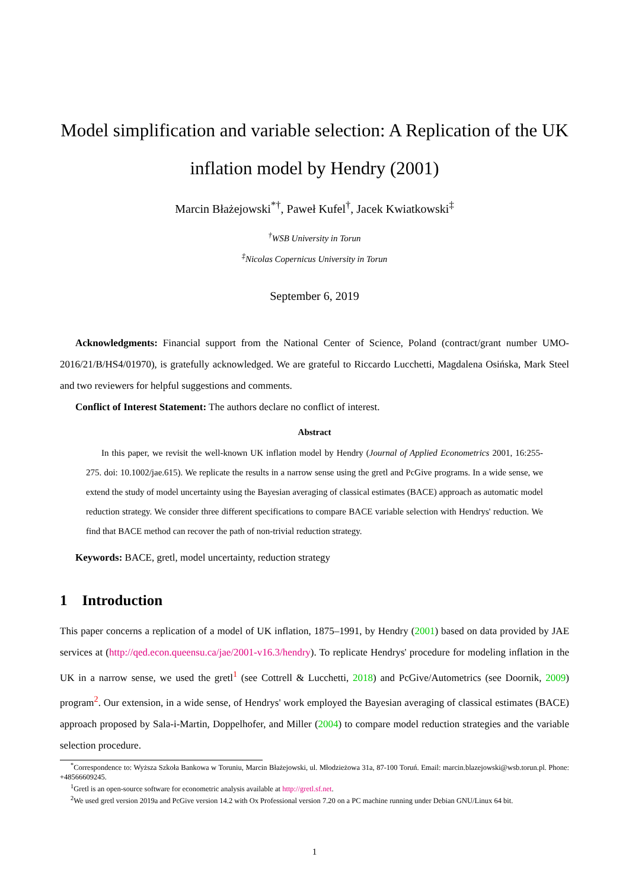Model simplification and variable selection: A Replication of the UK inflation model by Hendry (2001)
Marcin Błażejowski<sup>*†</sup>, Paweł Kufel<sup>†</sup>, Jacek Kwiatkowski<sup>‡</sup>
<sup>†</sup> WSB University in Torun
<sup>‡</sup> Nicolas Copernicus University in Torun
September 6, 2019
Acknowledgments: Financial support from the National Center of Science, Poland (contract/grant number UMO-2016/21/B/HS4/01970), is gratefully acknowledged. We are grateful to Riccardo Lucchetti, Magdalena Osińska, Mark Steel and two reviewers for helpful suggestions and comments.
Conflict of Interest Statement: The authors declare no conflict of interest.
Abstract
In this paper, we revisit the well-known UK inflation model by Hendry (Journal of Applied Econometrics 2001, 16:255-275. doi: 10.1002/jae.615). We replicate the results in a narrow sense using the gretl and PcGive programs. In a wide sense, we extend the study of model uncertainty using the Bayesian averaging of classical estimates (BACE) approach as automatic model reduction strategy. We consider three different specifications to compare BACE variable selection with Hendrys' reduction. We find that BACE method can recover the path of non-trivial reduction strategy.
Keywords: BACE, gretl, model uncertainty, reduction strategy
1 Introduction
This paper concerns a replication of a model of UK inflation, 1875–1991, by Hendry (2001) based on data provided by JAE services at (http://qed.econ.queensu.ca/jae/2001-v16.3/hendry). To replicate Hendrys' procedure for modeling inflation in the UK in a narrow sense, we used the gretl<sup>1</sup> (see Cottrell & Lucchetti, 2018) and PcGive/Autometrics (see Doornik, 2009) program<sup>2</sup>. Our extension, in a wide sense, of Hendrys' work employed the Bayesian averaging of classical estimates (BACE) approach proposed by Sala-i-Martin, Doppelhofer, and Miller (2004) to compare model reduction strategies and the variable selection procedure.
<sup>*</sup> Correspondence to: Wyższa Szkoła Bankowa w Toruniu, Marcin Błażejowski, ul. Młodzieżowa 31a, 87-100 Toruń. Email: marcin.blazejowski@wsb.torun.pl. Phone: +48566609245.
<sup>1</sup> Gretl is an open-source software for econometric analysis available at http://gretl.sf.net.
<sup>2</sup> We used gretl version 2019a and PcGive version 14.2 with Ox Professional version 7.20 on a PC machine running under Debian GNU/Linux 64 bit.
1